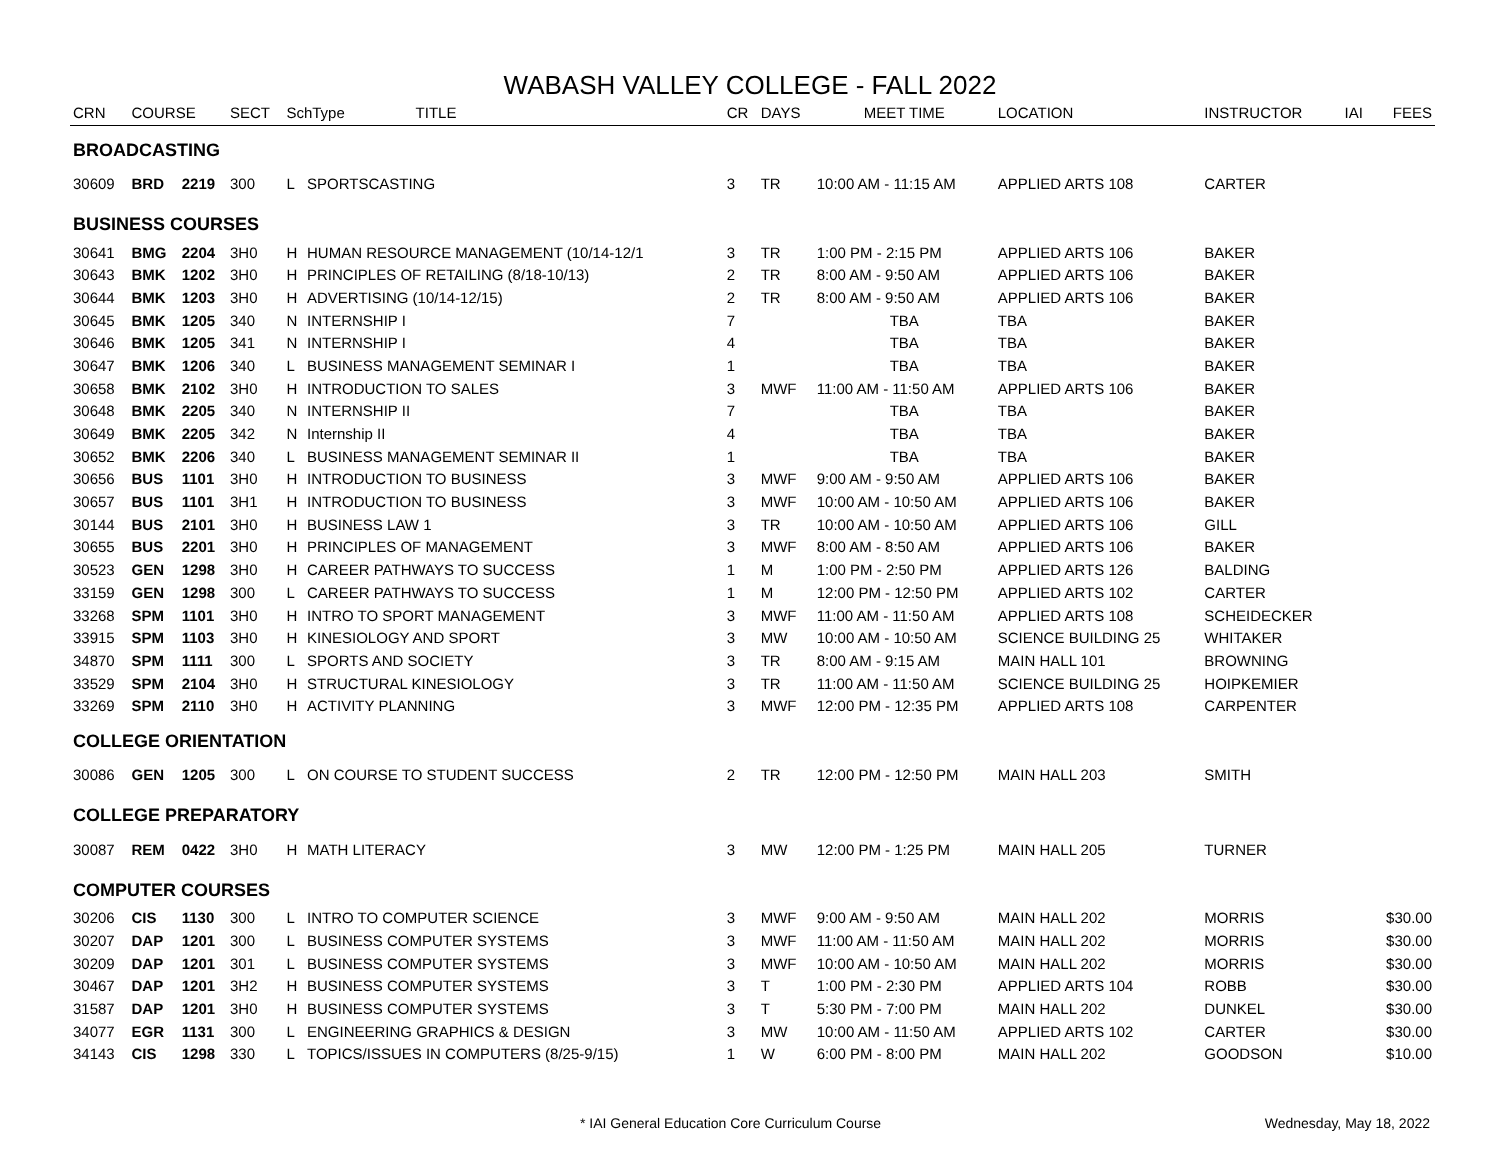WABASH VALLEY COLLEGE - FALL 2022
| CRN | COURSE | | SECT | SchType TITLE | | CR | DAYS | MEET TIME | LOCATION | INSTRUCTOR | IAI | FEES |
| --- | --- | --- | --- | --- | --- | --- | --- | --- | --- | --- | --- | --- |
| BROADCASTING | | | | | | | | | | | | |
| 30609 | BRD | 2219 | 300 | L | SPORTSCASTING | 3 | TR | 10:00 AM - 11:15 AM | APPLIED ARTS 108 | CARTER | | |
| BUSINESS COURSES | | | | | | | | | | | | |
| 30641 | BMG | 2204 | 3H0 | H | HUMAN RESOURCE MANAGEMENT (10/14-12/1 | 3 | TR | 1:00 PM - 2:15 PM | APPLIED ARTS 106 | BAKER | | |
| 30643 | BMK | 1202 | 3H0 | H | PRINCIPLES OF RETAILING (8/18-10/13) | 2 | TR | 8:00 AM - 9:50 AM | APPLIED ARTS 106 | BAKER | | |
| 30644 | BMK | 1203 | 3H0 | H | ADVERTISING (10/14-12/15) | 2 | TR | 8:00 AM - 9:50 AM | APPLIED ARTS 106 | BAKER | | |
| 30645 | BMK | 1205 | 340 | N | INTERNSHIP I | 7 | | TBA | TBA | BAKER | | |
| 30646 | BMK | 1205 | 341 | N | INTERNSHIP I | 4 | | TBA | TBA | BAKER | | |
| 30647 | BMK | 1206 | 340 | L | BUSINESS MANAGEMENT SEMINAR I | 1 | | TBA | TBA | BAKER | | |
| 30658 | BMK | 2102 | 3H0 | H | INTRODUCTION TO SALES | 3 | MWF | 11:00 AM - 11:50 AM | APPLIED ARTS 106 | BAKER | | |
| 30648 | BMK | 2205 | 340 | N | INTERNSHIP II | 7 | | TBA | TBA | BAKER | | |
| 30649 | BMK | 2205 | 342 | N | Internship II | 4 | | TBA | TBA | BAKER | | |
| 30652 | BMK | 2206 | 340 | L | BUSINESS MANAGEMENT SEMINAR II | 1 | | TBA | TBA | BAKER | | |
| 30656 | BUS | 1101 | 3H0 | H | INTRODUCTION TO BUSINESS | 3 | MWF | 9:00 AM - 9:50 AM | APPLIED ARTS 106 | BAKER | | |
| 30657 | BUS | 1101 | 3H1 | H | INTRODUCTION TO BUSINESS | 3 | MWF | 10:00 AM - 10:50 AM | APPLIED ARTS 106 | BAKER | | |
| 30144 | BUS | 2101 | 3H0 | H | BUSINESS LAW 1 | 3 | TR | 10:00 AM - 10:50 AM | APPLIED ARTS 106 | GILL | | |
| 30655 | BUS | 2201 | 3H0 | H | PRINCIPLES OF MANAGEMENT | 3 | MWF | 8:00 AM - 8:50 AM | APPLIED ARTS 106 | BAKER | | |
| 30523 | GEN | 1298 | 3H0 | H | CAREER PATHWAYS TO SUCCESS | 1 | M | 1:00 PM - 2:50 PM | APPLIED ARTS 126 | BALDING | | |
| 33159 | GEN | 1298 | 300 | L | CAREER PATHWAYS TO SUCCESS | 1 | M | 12:00 PM - 12:50 PM | APPLIED ARTS 102 | CARTER | | |
| 33268 | SPM | 1101 | 3H0 | H | INTRO TO SPORT MANAGEMENT | 3 | MWF | 11:00 AM - 11:50 AM | APPLIED ARTS 108 | SCHEIDECKER | | |
| 33915 | SPM | 1103 | 3H0 | H | KINESIOLOGY AND SPORT | 3 | MW | 10:00 AM - 10:50 AM | SCIENCE BUILDING 25 | WHITAKER | | |
| 34870 | SPM | 1111 | 300 | L | SPORTS AND SOCIETY | 3 | TR | 8:00 AM - 9:15 AM | MAIN HALL 101 | BROWNING | | |
| 33529 | SPM | 2104 | 3H0 | H | STRUCTURAL KINESIOLOGY | 3 | TR | 11:00 AM - 11:50 AM | SCIENCE BUILDING 25 | HOIPKEMIER | | |
| 33269 | SPM | 2110 | 3H0 | H | ACTIVITY PLANNING | 3 | MWF | 12:00 PM - 12:35 PM | APPLIED ARTS 108 | CARPENTER | | |
| COLLEGE ORIENTATION | | | | | | | | | | | | |
| 30086 | GEN | 1205 | 300 | L | ON COURSE TO STUDENT SUCCESS | 2 | TR | 12:00 PM - 12:50 PM | MAIN HALL 203 | SMITH | | |
| COLLEGE PREPARATORY | | | | | | | | | | | | |
| 30087 | REM | 0422 | 3H0 | H | MATH LITERACY | 3 | MW | 12:00 PM - 1:25 PM | MAIN HALL 205 | TURNER | | |
| COMPUTER COURSES | | | | | | | | | | | | |
| 30206 | CIS | 1130 | 300 | L | INTRO TO COMPUTER SCIENCE | 3 | MWF | 9:00 AM - 9:50 AM | MAIN HALL 202 | MORRIS | | $30.00 |
| 30207 | DAP | 1201 | 300 | L | BUSINESS COMPUTER SYSTEMS | 3 | MWF | 11:00 AM - 11:50 AM | MAIN HALL 202 | MORRIS | | $30.00 |
| 30209 | DAP | 1201 | 301 | L | BUSINESS COMPUTER SYSTEMS | 3 | MWF | 10:00 AM - 10:50 AM | MAIN HALL 202 | MORRIS | | $30.00 |
| 30467 | DAP | 1201 | 3H2 | H | BUSINESS COMPUTER SYSTEMS | 3 | T | 1:00 PM - 2:30 PM | APPLIED ARTS 104 | ROBB | | $30.00 |
| 31587 | DAP | 1201 | 3H0 | H | BUSINESS COMPUTER SYSTEMS | 3 | T | 5:30 PM - 7:00 PM | MAIN HALL 202 | DUNKEL | | $30.00 |
| 34077 | EGR | 1131 | 300 | L | ENGINEERING GRAPHICS & DESIGN | 3 | MW | 10:00 AM - 11:50 AM | APPLIED ARTS 102 | CARTER | | $30.00 |
| 34143 | CIS | 1298 | 330 | L | TOPICS/ISSUES IN COMPUTERS (8/25-9/15) | 1 | W | 6:00 PM - 8:00 PM | MAIN HALL 202 | GOODSON | | $10.00 |
* IAI General Education Core Curriculum Course Wednesday, May 18, 2022